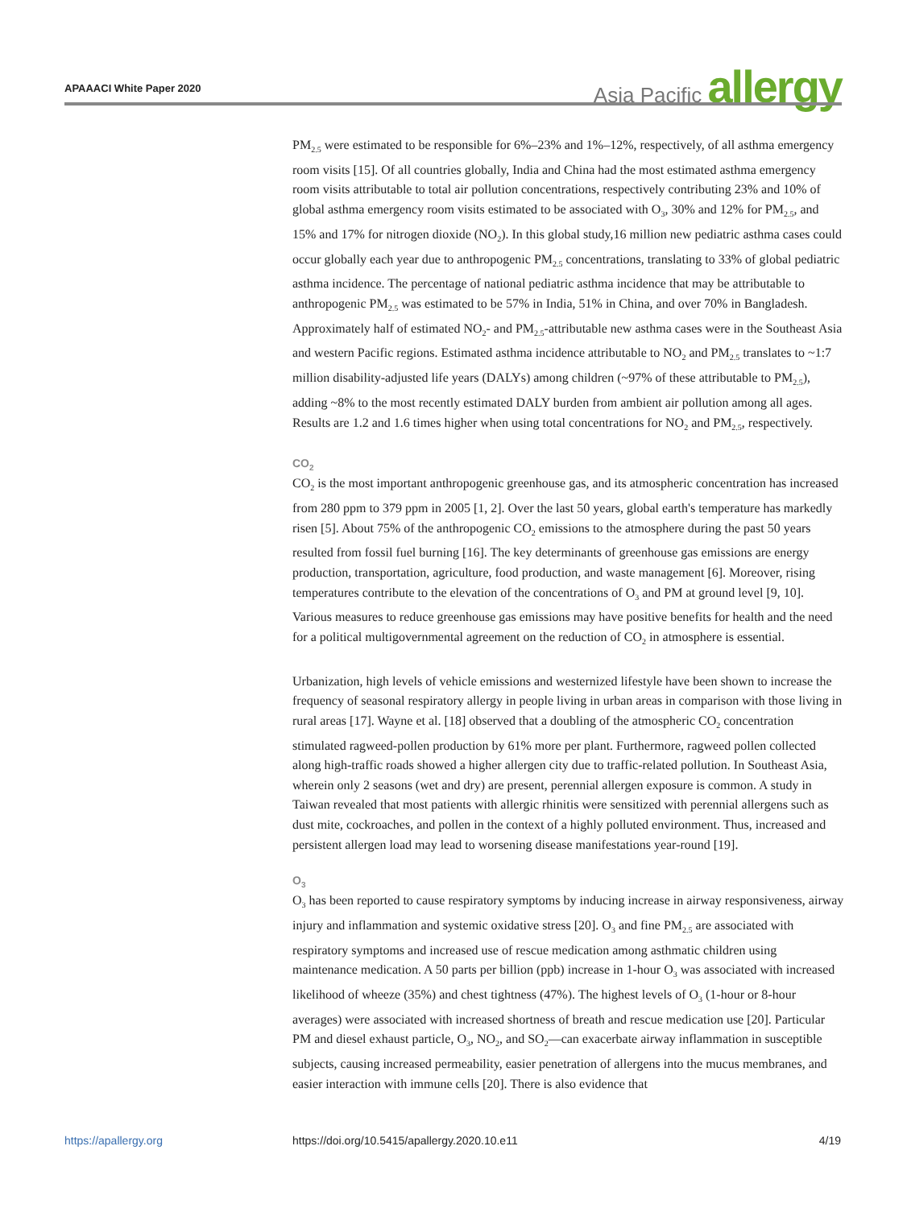APAAACI White Paper 2020
Asia Pacific allergy
PM<sub>2.5</sub> were estimated to be responsible for 6%–23% and 1%–12%, respectively, of all asthma emergency room visits [15]. Of all countries globally, India and China had the most estimated asthma emergency room visits attributable to total air pollution concentrations, respectively contributing 23% and 10% of global asthma emergency room visits estimated to be associated with O<sub>3</sub>, 30% and 12% for PM<sub>2.5</sub>, and 15% and 17% for nitrogen dioxide (NO<sub>2</sub>). In this global study,16 million new pediatric asthma cases could occur globally each year due to anthropogenic PM<sub>2.5</sub> concentrations, translating to 33% of global pediatric asthma incidence. The percentage of national pediatric asthma incidence that may be attributable to anthropogenic PM<sub>2.5</sub> was estimated to be 57% in India, 51% in China, and over 70% in Bangladesh. Approximately half of estimated NO<sub>2</sub>- and PM<sub>2.5</sub>-attributable new asthma cases were in the Southeast Asia and western Pacific regions. Estimated asthma incidence attributable to NO<sub>2</sub> and PM<sub>2.5</sub> translates to ~1:7 million disability-adjusted life years (DALYs) among children (~97% of these attributable to PM<sub>2.5</sub>), adding ~8% to the most recently estimated DALY burden from ambient air pollution among all ages. Results are 1.2 and 1.6 times higher when using total concentrations for NO<sub>2</sub> and PM<sub>2.5</sub>, respectively.
CO<sub>2</sub>
CO<sub>2</sub> is the most important anthropogenic greenhouse gas, and its atmospheric concentration has increased from 280 ppm to 379 ppm in 2005 [1, 2]. Over the last 50 years, global earth's temperature has markedly risen [5]. About 75% of the anthropogenic CO<sub>2</sub> emissions to the atmosphere during the past 50 years resulted from fossil fuel burning [16]. The key determinants of greenhouse gas emissions are energy production, transportation, agriculture, food production, and waste management [6]. Moreover, rising temperatures contribute to the elevation of the concentrations of O<sub>3</sub> and PM at ground level [9, 10]. Various measures to reduce greenhouse gas emissions may have positive benefits for health and the need for a political multigovernmental agreement on the reduction of CO<sub>2</sub> in atmosphere is essential.
Urbanization, high levels of vehicle emissions and westernized lifestyle have been shown to increase the frequency of seasonal respiratory allergy in people living in urban areas in comparison with those living in rural areas [17]. Wayne et al. [18] observed that a doubling of the atmospheric CO<sub>2</sub> concentration stimulated ragweed-pollen production by 61% more per plant. Furthermore, ragweed pollen collected along high-traffic roads showed a higher allergen city due to traffic-related pollution. In Southeast Asia, wherein only 2 seasons (wet and dry) are present, perennial allergen exposure is common. A study in Taiwan revealed that most patients with allergic rhinitis were sensitized with perennial allergens such as dust mite, cockroaches, and pollen in the context of a highly polluted environment. Thus, increased and persistent allergen load may lead to worsening disease manifestations year-round [19].
O<sub>3</sub>
O<sub>3</sub> has been reported to cause respiratory symptoms by inducing increase in airway responsiveness, airway injury and inflammation and systemic oxidative stress [20]. O<sub>3</sub> and fine PM<sub>2.5</sub> are associated with respiratory symptoms and increased use of rescue medication among asthmatic children using maintenance medication. A 50 parts per billion (ppb) increase in 1-hour O<sub>3</sub> was associated with increased likelihood of wheeze (35%) and chest tightness (47%). The highest levels of O<sub>3</sub> (1-hour or 8-hour averages) were associated with increased shortness of breath and rescue medication use [20]. Particular PM and diesel exhaust particle, O<sub>3</sub>, NO<sub>2</sub>, and SO<sub>2</sub>—can exacerbate airway inflammation in susceptible subjects, causing increased permeability, easier penetration of allergens into the mucus membranes, and easier interaction with immune cells [20]. There is also evidence that
https://apallergy.org https://doi.org/10.5415/apallergy.2020.10.e11 4/19